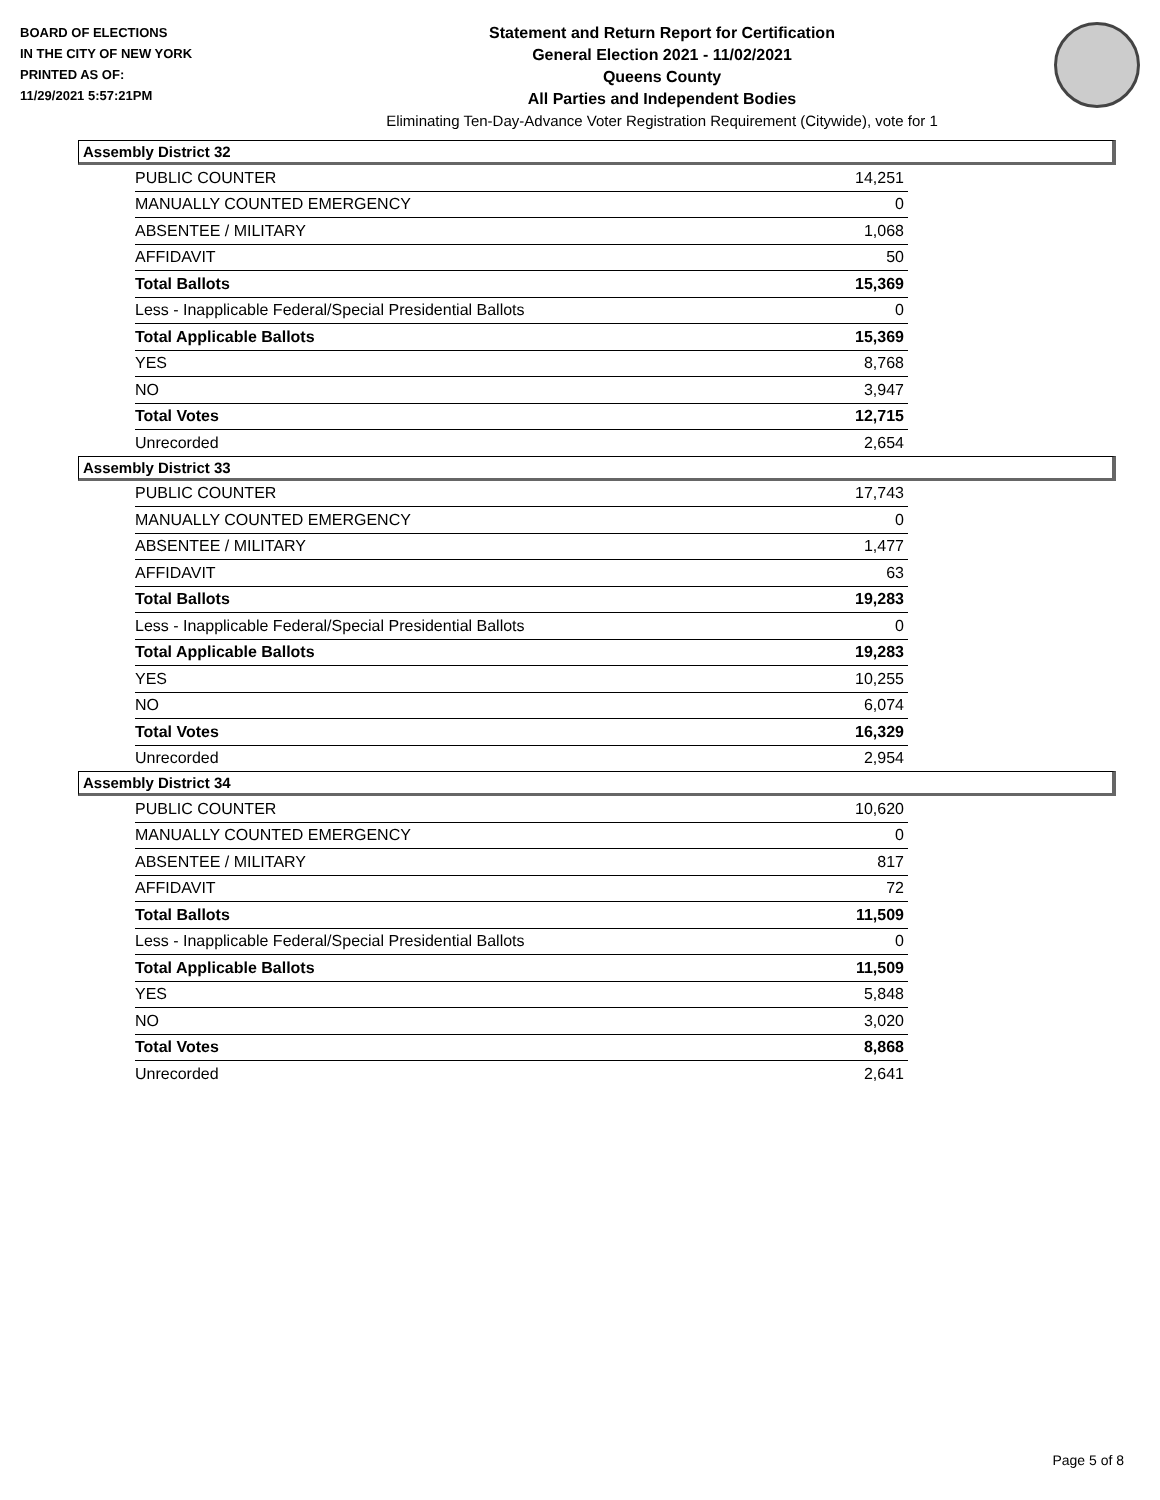BOARD OF ELECTIONS
IN THE CITY OF NEW YORK
PRINTED AS OF:
11/29/2021 5:57:21PM
Statement and Return Report for Certification
General Election 2021 - 11/02/2021
Queens County
All Parties and Independent Bodies
Eliminating Ten-Day-Advance Voter Registration Requirement (Citywide), vote for 1
Assembly District 32
| PUBLIC COUNTER | 14,251 |
| MANUALLY COUNTED EMERGENCY | 0 |
| ABSENTEE / MILITARY | 1,068 |
| AFFIDAVIT | 50 |
| Total Ballots | 15,369 |
| Less - Inapplicable Federal/Special Presidential Ballots | 0 |
| Total Applicable Ballots | 15,369 |
| YES | 8,768 |
| NO | 3,947 |
| Total Votes | 12,715 |
| Unrecorded | 2,654 |
Assembly District 33
| PUBLIC COUNTER | 17,743 |
| MANUALLY COUNTED EMERGENCY | 0 |
| ABSENTEE / MILITARY | 1,477 |
| AFFIDAVIT | 63 |
| Total Ballots | 19,283 |
| Less - Inapplicable Federal/Special Presidential Ballots | 0 |
| Total Applicable Ballots | 19,283 |
| YES | 10,255 |
| NO | 6,074 |
| Total Votes | 16,329 |
| Unrecorded | 2,954 |
Assembly District 34
| PUBLIC COUNTER | 10,620 |
| MANUALLY COUNTED EMERGENCY | 0 |
| ABSENTEE / MILITARY | 817 |
| AFFIDAVIT | 72 |
| Total Ballots | 11,509 |
| Less - Inapplicable Federal/Special Presidential Ballots | 0 |
| Total Applicable Ballots | 11,509 |
| YES | 5,848 |
| NO | 3,020 |
| Total Votes | 8,868 |
| Unrecorded | 2,641 |
Page 5 of 8